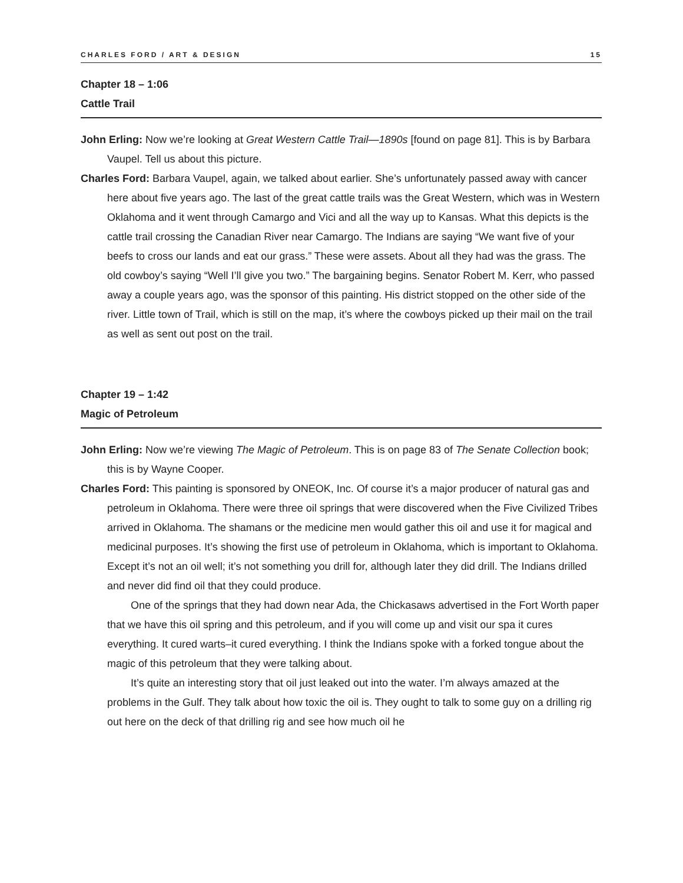CHARLES FORD / ART & DESIGN 15
Chapter 18 – 1:06
Cattle Trail
John Erling: Now we’re looking at Great Western Cattle Trail—1890s [found on page 81]. This is by Barbara Vaupel. Tell us about this picture.
Charles Ford: Barbara Vaupel, again, we talked about earlier. She’s unfortunately passed away with cancer here about five years ago. The last of the great cattle trails was the Great Western, which was in Western Oklahoma and it went through Camargo and Vici and all the way up to Kansas. What this depicts is the cattle trail crossing the Canadian River near Camargo. The Indians are saying “We want five of your beefs to cross our lands and eat our grass.” These were assets. About all they had was the grass. The old cowboy’s saying “Well I’ll give you two.” The bargaining begins. Senator Robert M. Kerr, who passed away a couple years ago, was the sponsor of this painting. His district stopped on the other side of the river. Little town of Trail, which is still on the map, it’s where the cowboys picked up their mail on the trail as well as sent out post on the trail.
Chapter 19 – 1:42
Magic of Petroleum
John Erling: Now we’re viewing The Magic of Petroleum. This is on page 83 of The Senate Collection book; this is by Wayne Cooper.
Charles Ford: This painting is sponsored by ONEOK, Inc. Of course it’s a major producer of natural gas and petroleum in Oklahoma. There were three oil springs that were discovered when the Five Civilized Tribes arrived in Oklahoma. The shamans or the medicine men would gather this oil and use it for magical and medicinal purposes. It’s showing the first use of petroleum in Oklahoma, which is important to Oklahoma. Except it’s not an oil well; it’s not something you drill for, although later they did drill. The Indians drilled and never did find oil that they could produce.
One of the springs that they had down near Ada, the Chickasaws advertised in the Fort Worth paper that we have this oil spring and this petroleum, and if you will come up and visit our spa it cures everything. It cured warts–it cured everything. I think the Indians spoke with a forked tongue about the magic of this petroleum that they were talking about.
It’s quite an interesting story that oil just leaked out into the water. I’m always amazed at the problems in the Gulf. They talk about how toxic the oil is. They ought to talk to some guy on a drilling rig out here on the deck of that drilling rig and see how much oil he